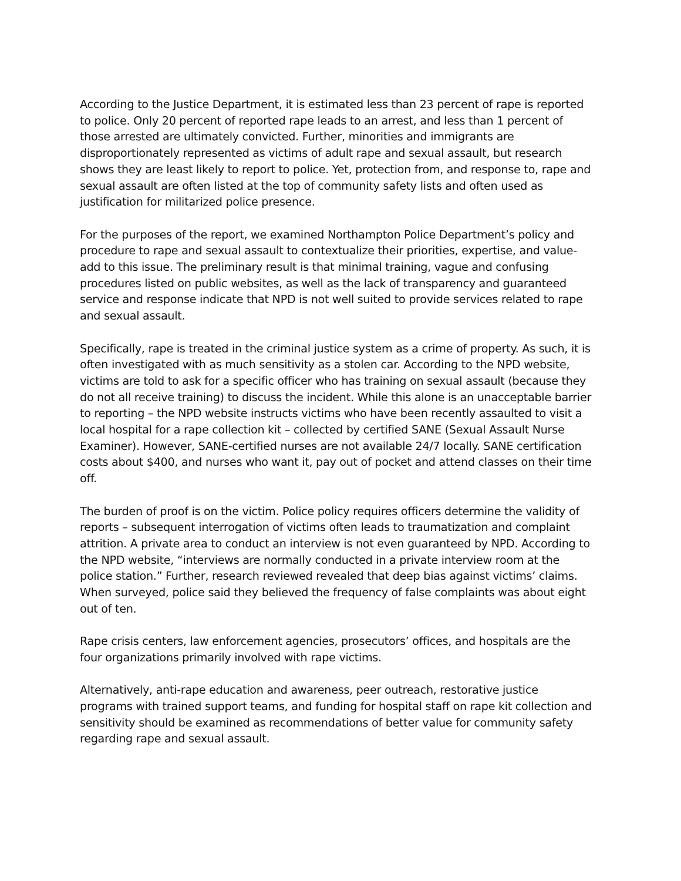According to the Justice Department, it is estimated less than 23 percent of rape is reported to police. Only 20 percent of reported rape leads to an arrest, and less than 1 percent of those arrested are ultimately convicted. Further, minorities and immigrants are disproportionately represented as victims of adult rape and sexual assault, but research shows they are least likely to report to police. Yet, protection from, and response to, rape and sexual assault are often listed at the top of community safety lists and often used as justification for militarized police presence.
For the purposes of the report, we examined Northampton Police Department’s policy and procedure to rape and sexual assault to contextualize their priorities, expertise, and value-add to this issue. The preliminary result is that minimal training, vague and confusing procedures listed on public websites, as well as the lack of transparency and guaranteed service and response indicate that NPD is not well suited to provide services related to rape and sexual assault.
Specifically, rape is treated in the criminal justice system as a crime of property. As such, it is often investigated with as much sensitivity as a stolen car. According to the NPD website, victims are told to ask for a specific officer who has training on sexual assault (because they do not all receive training) to discuss the incident. While this alone is an unacceptable barrier to reporting – the NPD website instructs victims who have been recently assaulted to visit a local hospital for a rape collection kit – collected by certified SANE (Sexual Assault Nurse Examiner). However, SANE-certified nurses are not available 24/7 locally. SANE certification costs about $400, and nurses who want it, pay out of pocket and attend classes on their time off.
The burden of proof is on the victim. Police policy requires officers determine the validity of reports – subsequent interrogation of victims often leads to traumatization and complaint attrition. A private area to conduct an interview is not even guaranteed by NPD. According to the NPD website, “interviews are normally conducted in a private interview room at the police station.” Further, research reviewed revealed that deep bias against victims’ claims. When surveyed, police said they believed the frequency of false complaints was about eight out of ten.
Rape crisis centers, law enforcement agencies, prosecutors’ offices, and hospitals are the four organizations primarily involved with rape victims.
Alternatively, anti-rape education and awareness, peer outreach, restorative justice programs with trained support teams, and funding for hospital staff on rape kit collection and sensitivity should be examined as recommendations of better value for community safety regarding rape and sexual assault.